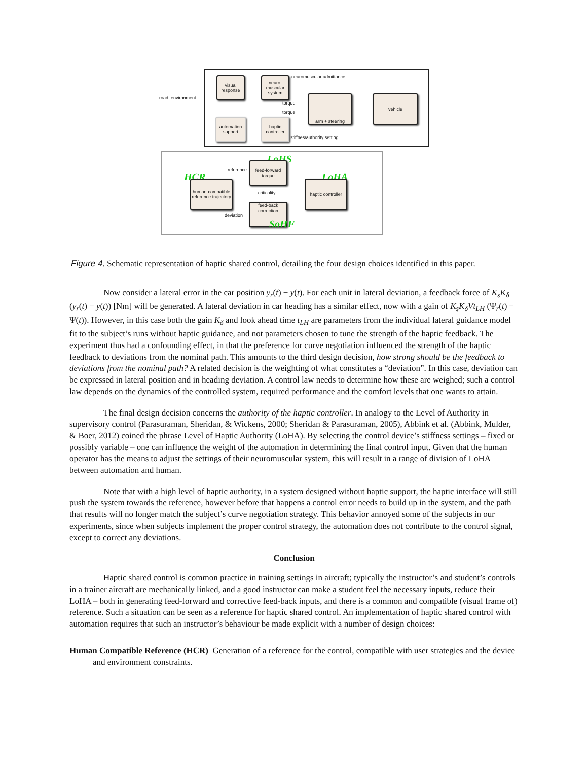visual response
neuro-muscular system
neuromuscular admittance
road, environment
torque
torque
arm + steering vehicle
automation support
haptic controller
stiffnes/authority setting
LoHS
HCR LoHA
reference
feed-forward torque
human-compatible reference trajectory
criticality
haptic controller
feed-back correction
deviation
SoHF
Figure 4. Schematic representation of haptic shared control, detailing the four design choices identified in this paper.
Now consider a lateral error in the car position y<sub>r</sub>(t) − y(t). For each unit in lateral deviation, a feedback force of K<sub>s</sub>K<sub>δ</sub> (y<sub>r</sub>(t) − y(t)) [Nm] will be generated. A lateral deviation in car heading has a similar effect, now with a gain of K<sub>s</sub>K<sub>δ</sub>Vt<sub>LH</sub> (Ψ<sub>r</sub>(t) − Ψ(t)). However, in this case both the gain K<sub>δ</sub> and look ahead time t<sub>LH</sub> are parameters from the individual lateral guidance model fit to the subject’s runs without haptic guidance, and not parameters chosen to tune the strength of the haptic feedback. The experiment thus had a confounding effect, in that the preference for curve negotiation influenced the strength of the haptic feedback to deviations from the nominal path. This amounts to the third design decision, how strong should be the feedback to deviations from the nominal path? A related decision is the weighting of what constitutes a “deviation”. In this case, deviation can be expressed in lateral position and in heading deviation. A control law needs to determine how these are weighed; such a control law depends on the dynamics of the controlled system, required performance and the comfort levels that one wants to attain.
The final design decision concerns the authority of the haptic controller. In analogy to the Level of Authority in supervisory control (Parasuraman, Sheridan, & Wickens, 2000; Sheridan & Parasuraman, 2005), Abbink et al. (Abbink, Mulder, & Boer, 2012) coined the phrase Level of Haptic Authority (LoHA). By selecting the control device’s stiffness settings – fixed or possibly variable – one can influence the weight of the automation in determining the final control input. Given that the human operator has the means to adjust the settings of their neuromuscular system, this will result in a range of division of LoHA between automation and human.
Note that with a high level of haptic authority, in a system designed without haptic support, the haptic interface will still push the system towards the reference, however before that happens a control error needs to build up in the system, and the path that results will no longer match the subject’s curve negotiation strategy. This behavior annoyed some of the subjects in our experiments, since when subjects implement the proper control strategy, the automation does not contribute to the control signal, except to correct any deviations.
Conclusion
Haptic shared control is common practice in training settings in aircraft; typically the instructor’s and student’s controls in a trainer aircraft are mechanically linked, and a good instructor can make a student feel the necessary inputs, reduce their LoHA – both in generating feed-forward and corrective feed-back inputs, and there is a common and compatible (visual frame of) reference. Such a situation can be seen as a reference for haptic shared control. An implementation of haptic shared control with automation requires that such an instructor’s behaviour be made explicit with a number of design choices:
Human Compatible Reference (HCR) Generation of a reference for the control, compatible with user strategies and the device and environment constraints.